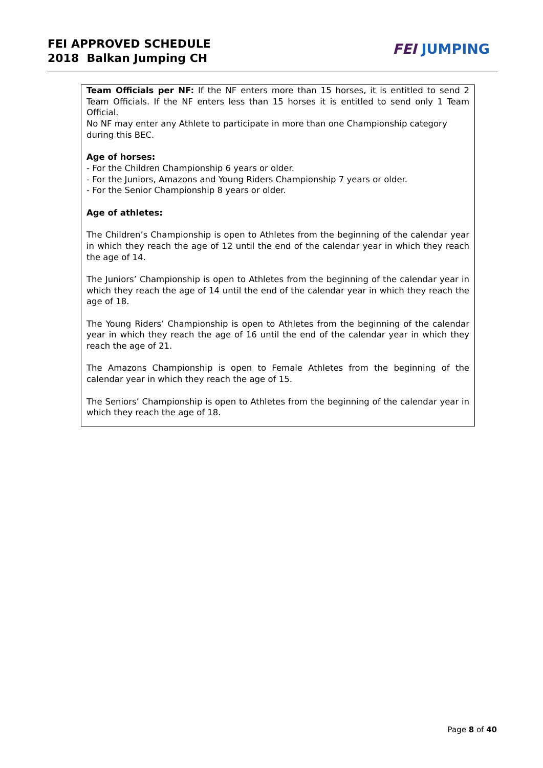FEI APPROVED SCHEDULE
2018 Balkan Jumping CH
FEI JUMPING
Team Officials per NF: If the NF enters more than 15 horses, it is entitled to send 2 Team Officials. If the NF enters less than 15 horses it is entitled to send only 1 Team Official.
No NF may enter any Athlete to participate in more than one Championship category during this BEC.
Age of horses:
- For the Children Championship 6 years or older.
- For the Juniors, Amazons and Young Riders Championship 7 years or older.
- For the Senior Championship 8 years or older.
Age of athletes:
The Children’s Championship is open to Athletes from the beginning of the calendar year in which they reach the age of 12 until the end of the calendar year in which they reach the age of 14.
The Juniors’ Championship is open to Athletes from the beginning of the calendar year in which they reach the age of 14 until the end of the calendar year in which they reach the age of 18.
The Young Riders’ Championship is open to Athletes from the beginning of the calendar year in which they reach the age of 16 until the end of the calendar year in which they reach the age of 21.
The Amazons Championship is open to Female Athletes from the beginning of the calendar year in which they reach the age of 15.
The Seniors’ Championship is open to Athletes from the beginning of the calendar year in which they reach the age of 18.
Page 8 of 40